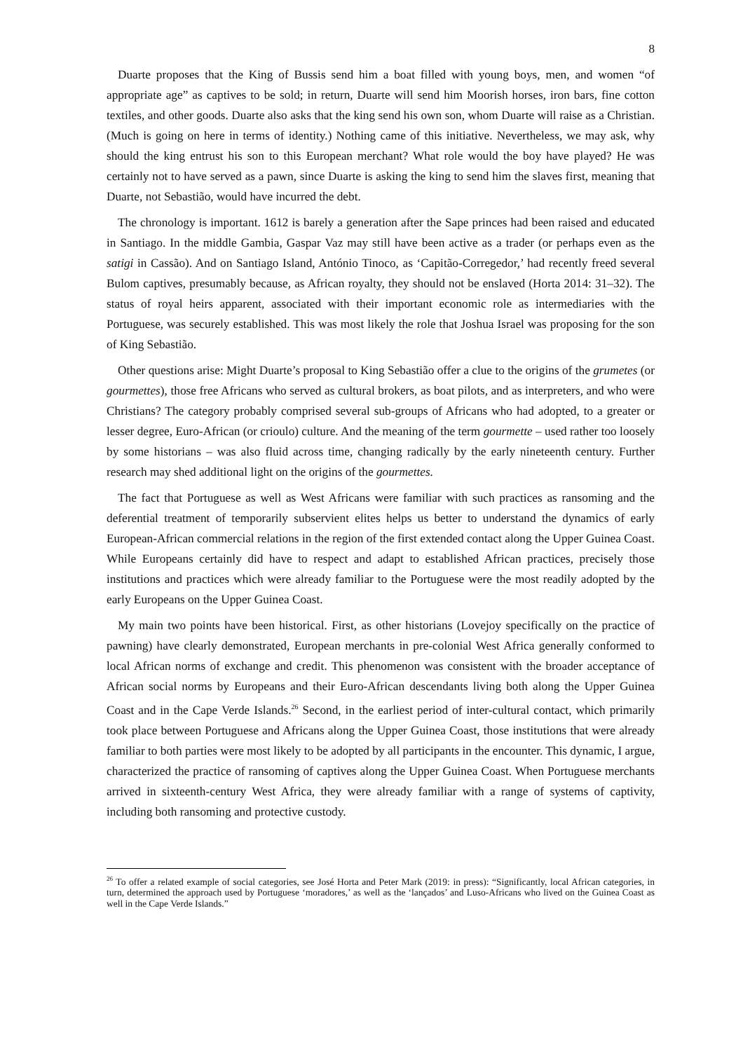8
Duarte proposes that the King of Bussis send him a boat filled with young boys, men, and women “of appropriate age” as captives to be sold; in return, Duarte will send him Moorish horses, iron bars, fine cotton textiles, and other goods. Duarte also asks that the king send his own son, whom Duarte will raise as a Christian. (Much is going on here in terms of identity.) Nothing came of this initiative. Nevertheless, we may ask, why should the king entrust his son to this European merchant? What role would the boy have played? He was certainly not to have served as a pawn, since Duarte is asking the king to send him the slaves first, meaning that Duarte, not Sebastião, would have incurred the debt.
The chronology is important. 1612 is barely a generation after the Sape princes had been raised and educated in Santiago. In the middle Gambia, Gaspar Vaz may still have been active as a trader (or perhaps even as the satigi in Cassão). And on Santiago Island, António Tinoco, as ‘Capitão-Corregedor,’ had recently freed several Bulom captives, presumably because, as African royalty, they should not be enslaved (Horta 2014: 31–32). The status of royal heirs apparent, associated with their important economic role as intermediaries with the Portuguese, was securely established. This was most likely the role that Joshua Israel was proposing for the son of King Sebastião.
Other questions arise: Might Duarte’s proposal to King Sebastião offer a clue to the origins of the grumetes (or gourmettes), those free Africans who served as cultural brokers, as boat pilots, and as interpreters, and who were Christians? The category probably comprised several sub-groups of Africans who had adopted, to a greater or lesser degree, Euro-African (or crioulo) culture. And the meaning of the term gourmette – used rather too loosely by some historians – was also fluid across time, changing radically by the early nineteenth century. Further research may shed additional light on the origins of the gourmettes.
The fact that Portuguese as well as West Africans were familiar with such practices as ransoming and the deferential treatment of temporarily subservient elites helps us better to understand the dynamics of early European-African commercial relations in the region of the first extended contact along the Upper Guinea Coast. While Europeans certainly did have to respect and adapt to established African practices, precisely those institutions and practices which were already familiar to the Portuguese were the most readily adopted by the early Europeans on the Upper Guinea Coast.
My main two points have been historical. First, as other historians (Lovejoy specifically on the practice of pawning) have clearly demonstrated, European merchants in pre-colonial West Africa generally conformed to local African norms of exchange and credit. This phenomenon was consistent with the broader acceptance of African social norms by Europeans and their Euro-African descendants living both along the Upper Guinea Coast and in the Cape Verde Islands.<sup>26</sup> Second, in the earliest period of inter-cultural contact, which primarily took place between Portuguese and Africans along the Upper Guinea Coast, those institutions that were already familiar to both parties were most likely to be adopted by all participants in the encounter. This dynamic, I argue, characterized the practice of ransoming of captives along the Upper Guinea Coast. When Portuguese merchants arrived in sixteenth-century West Africa, they were already familiar with a range of systems of captivity, including both ransoming and protective custody.
<sup>26</sup> To offer a related example of social categories, see José Horta and Peter Mark (2019: in press): “Significantly, local African categories, in turn, determined the approach used by Portuguese ‘moradores,’ as well as the ‘lançados’ and Luso-Africans who lived on the Guinea Coast as well in the Cape Verde Islands.”